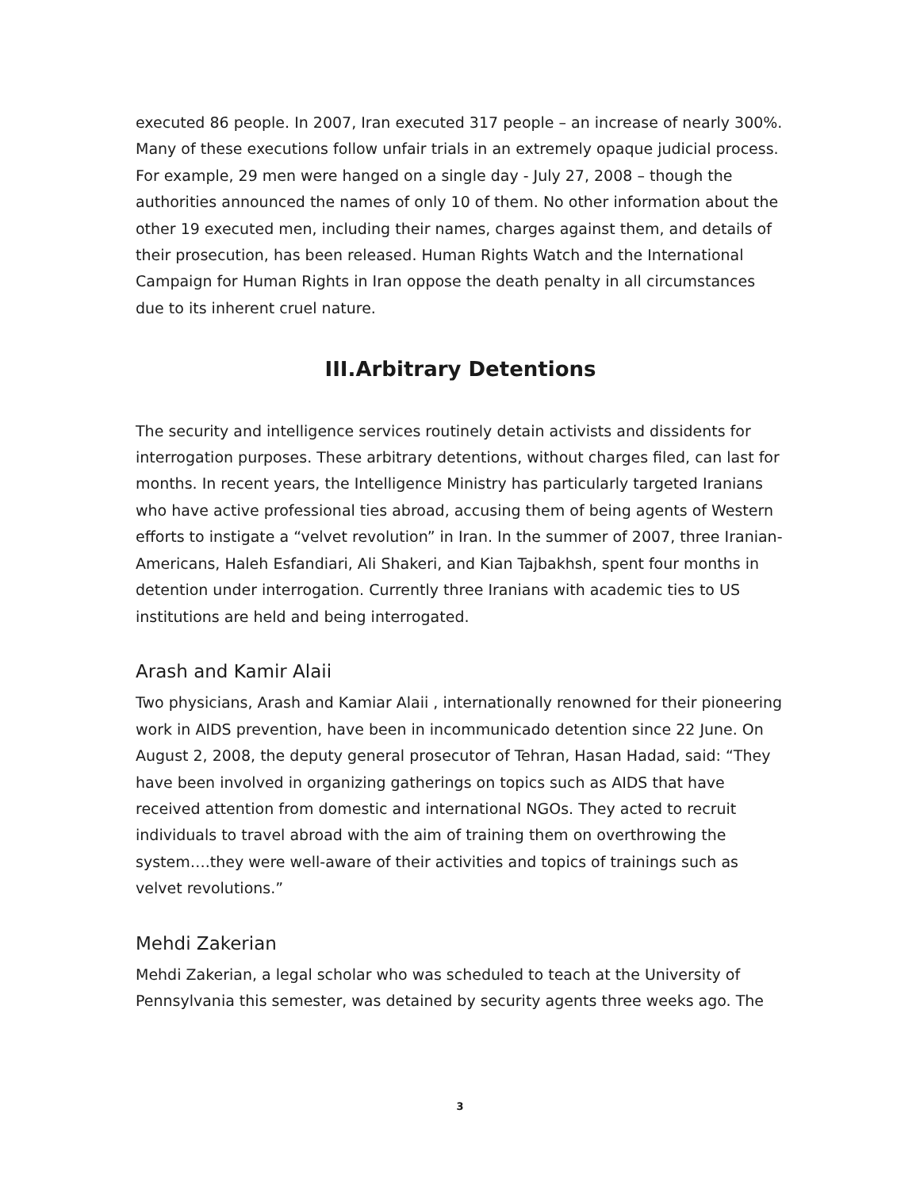executed 86 people. In 2007, Iran executed 317 people – an increase of nearly 300%. Many of these executions follow unfair trials in an extremely opaque judicial process. For example, 29 men were hanged on a single day - July 27, 2008 – though the authorities announced the names of only 10 of them. No other information about the other 19 executed men, including their names, charges against them, and details of their prosecution, has been released. Human Rights Watch and the International Campaign for Human Rights in Iran oppose the death penalty in all circumstances due to its inherent cruel nature.
III.Arbitrary Detentions
The security and intelligence services routinely detain activists and dissidents for interrogation purposes. These arbitrary detentions, without charges filed, can last for months. In recent years, the Intelligence Ministry has particularly targeted Iranians who have active professional ties abroad, accusing them of being agents of Western efforts to instigate a “velvet revolution” in Iran. In the summer of 2007, three Iranian-Americans, Haleh Esfandiari, Ali Shakeri, and Kian Tajbakhsh, spent four months in detention under interrogation. Currently three Iranians with academic ties to US institutions are held and being interrogated.
Arash and Kamir Alaii
Two physicians, Arash and Kamiar Alaii , internationally renowned for their pioneering work in AIDS prevention, have been in incommunicado detention since 22 June. On August 2, 2008, the deputy general prosecutor of Tehran, Hasan Hadad, said: “They have been involved in organizing gatherings on topics such as AIDS that have received attention from domestic and international NGOs. They acted to recruit individuals to travel abroad with the aim of training them on overthrowing the system….they were well-aware of their activities and topics of trainings such as velvet revolutions.”
Mehdi Zakerian
Mehdi Zakerian, a legal scholar who was scheduled to teach at the University of Pennsylvania this semester, was detained by security agents three weeks ago. The
3